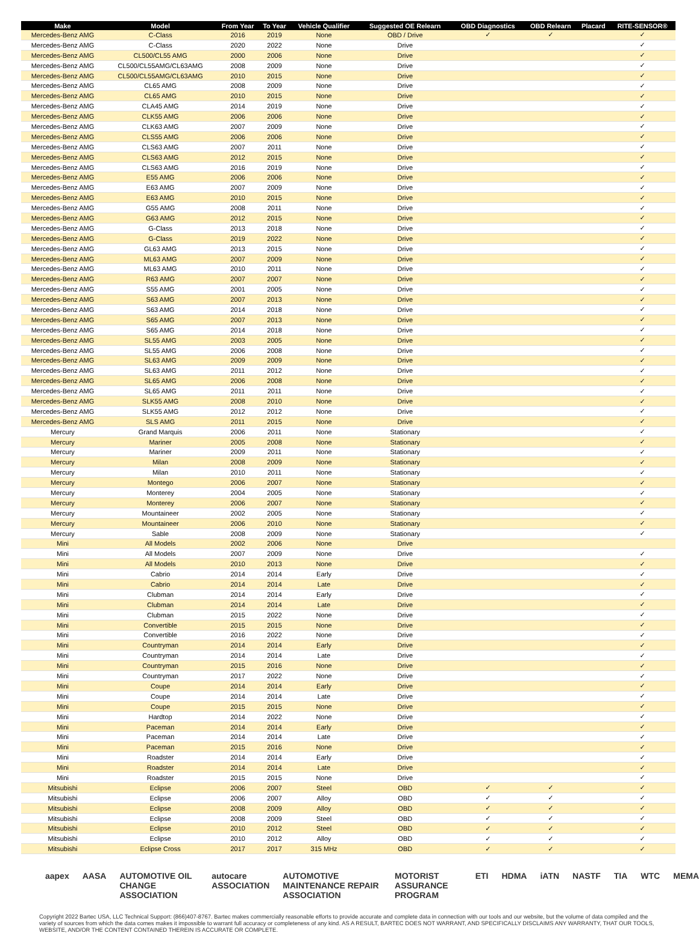| Make | Model | From Year | To Year | Vehicle Qualifier | Suggested OE Relearn | OBD Diagnostics | OBD Relearn | Placard | RITE-SENSOR® |
| --- | --- | --- | --- | --- | --- | --- | --- | --- | --- |
| Mercedes-Benz AMG | C-Class | 2016 | 2019 | None | OBD / Drive | ✓ | ✓ | | ✓ |
| Mercedes-Benz AMG | C-Class | 2020 | 2022 | None | Drive | | | | ✓ |
| Mercedes-Benz AMG | CL500/CL55 AMG | 2000 | 2006 | None | Drive | | | | ✓ |
| Mercedes-Benz AMG | CL500/CL55AMG/CL63AMG | 2008 | 2009 | None | Drive | | | | ✓ |
| Mercedes-Benz AMG | CL500/CL55AMG/CL63AMG | 2010 | 2015 | None | Drive | | | | ✓ |
| Mercedes-Benz AMG | CL65 AMG | 2008 | 2009 | None | Drive | | | | ✓ |
| Mercedes-Benz AMG | CL65 AMG | 2010 | 2015 | None | Drive | | | | ✓ |
| Mercedes-Benz AMG | CLA45 AMG | 2014 | 2019 | None | Drive | | | | ✓ |
| Mercedes-Benz AMG | CLK55 AMG | 2006 | 2006 | None | Drive | | | | ✓ |
| Mercedes-Benz AMG | CLK63 AMG | 2007 | 2009 | None | Drive | | | | ✓ |
| Mercedes-Benz AMG | CLS55 AMG | 2006 | 2006 | None | Drive | | | | ✓ |
| Mercedes-Benz AMG | CLS63 AMG | 2007 | 2011 | None | Drive | | | | ✓ |
| Mercedes-Benz AMG | CLS63 AMG | 2012 | 2015 | None | Drive | | | | ✓ |
| Mercedes-Benz AMG | CLS63 AMG | 2016 | 2019 | None | Drive | | | | ✓ |
| Mercedes-Benz AMG | E55 AMG | 2006 | 2006 | None | Drive | | | | ✓ |
| Mercedes-Benz AMG | E63 AMG | 2007 | 2009 | None | Drive | | | | ✓ |
| Mercedes-Benz AMG | E63 AMG | 2010 | 2015 | None | Drive | | | | ✓ |
| Mercedes-Benz AMG | G55 AMG | 2008 | 2011 | None | Drive | | | | ✓ |
| Mercedes-Benz AMG | G63 AMG | 2012 | 2015 | None | Drive | | | | ✓ |
| Mercedes-Benz AMG | G-Class | 2013 | 2018 | None | Drive | | | | ✓ |
| Mercedes-Benz AMG | G-Class | 2019 | 2022 | None | Drive | | | | ✓ |
| Mercedes-Benz AMG | GL63 AMG | 2013 | 2015 | None | Drive | | | | ✓ |
| Mercedes-Benz AMG | ML63 AMG | 2007 | 2009 | None | Drive | | | | ✓ |
| Mercedes-Benz AMG | ML63 AMG | 2010 | 2011 | None | Drive | | | | ✓ |
| Mercedes-Benz AMG | R63 AMG | 2007 | 2007 | None | Drive | | | | ✓ |
| Mercedes-Benz AMG | S55 AMG | 2001 | 2005 | None | Drive | | | | ✓ |
| Mercedes-Benz AMG | S63 AMG | 2007 | 2013 | None | Drive | | | | ✓ |
| Mercedes-Benz AMG | S63 AMG | 2014 | 2018 | None | Drive | | | | ✓ |
| Mercedes-Benz AMG | S65 AMG | 2007 | 2013 | None | Drive | | | | ✓ |
| Mercedes-Benz AMG | S65 AMG | 2014 | 2018 | None | Drive | | | | ✓ |
| Mercedes-Benz AMG | SL55 AMG | 2003 | 2005 | None | Drive | | | | ✓ |
| Mercedes-Benz AMG | SL55 AMG | 2006 | 2008 | None | Drive | | | | ✓ |
| Mercedes-Benz AMG | SL63 AMG | 2009 | 2009 | None | Drive | | | | ✓ |
| Mercedes-Benz AMG | SL63 AMG | 2011 | 2012 | None | Drive | | | | ✓ |
| Mercedes-Benz AMG | SL65 AMG | 2006 | 2008 | None | Drive | | | | ✓ |
| Mercedes-Benz AMG | SL65 AMG | 2011 | 2011 | None | Drive | | | | ✓ |
| Mercedes-Benz AMG | SLK55 AMG | 2008 | 2010 | None | Drive | | | | ✓ |
| Mercedes-Benz AMG | SLK55 AMG | 2012 | 2012 | None | Drive | | | | ✓ |
| Mercedes-Benz AMG | SLS AMG | 2011 | 2015 | None | Drive | | | | ✓ |
| Mercury | Grand Marquis | 2006 | 2011 | None | Stationary | | | | ✓ |
| Mercury | Mariner | 2005 | 2008 | None | Stationary | | | | ✓ |
| Mercury | Mariner | 2009 | 2011 | None | Stationary | | | | ✓ |
| Mercury | Milan | 2008 | 2009 | None | Stationary | | | | ✓ |
| Mercury | Milan | 2010 | 2011 | None | Stationary | | | | ✓ |
| Mercury | Montego | 2006 | 2007 | None | Stationary | | | | ✓ |
| Mercury | Monterey | 2004 | 2005 | None | Stationary | | | | ✓ |
| Mercury | Monterey | 2006 | 2007 | None | Stationary | | | | ✓ |
| Mercury | Mountaineer | 2002 | 2005 | None | Stationary | | | | ✓ |
| Mercury | Mountaineer | 2006 | 2010 | None | Stationary | | | | ✓ |
| Mercury | Sable | 2008 | 2009 | None | Stationary | | | | ✓ |
| Mini | All Models | 2002 | 2006 | None | Drive | | | | |
| Mini | All Models | 2007 | 2009 | None | Drive | | | | ✓ |
| Mini | All Models | 2010 | 2013 | None | Drive | | | | ✓ |
| Mini | Cabrio | 2014 | 2014 | Early | Drive | | | | ✓ |
| Mini | Cabrio | 2014 | 2014 | Late | Drive | | | | ✓ |
| Mini | Clubman | 2014 | 2014 | Early | Drive | | | | ✓ |
| Mini | Clubman | 2014 | 2014 | Late | Drive | | | | ✓ |
| Mini | Clubman | 2015 | 2022 | None | Drive | | | | ✓ |
| Mini | Convertible | 2015 | 2015 | None | Drive | | | | ✓ |
| Mini | Convertible | 2016 | 2022 | None | Drive | | | | ✓ |
| Mini | Countryman | 2014 | 2014 | Early | Drive | | | | ✓ |
| Mini | Countryman | 2014 | 2014 | Late | Drive | | | | ✓ |
| Mini | Countryman | 2015 | 2016 | None | Drive | | | | ✓ |
| Mini | Countryman | 2017 | 2022 | None | Drive | | | | ✓ |
| Mini | Coupe | 2014 | 2014 | Early | Drive | | | | ✓ |
| Mini | Coupe | 2014 | 2014 | Late | Drive | | | | ✓ |
| Mini | Coupe | 2015 | 2015 | None | Drive | | | | ✓ |
| Mini | Hardtop | 2014 | 2022 | None | Drive | | | | ✓ |
| Mini | Paceman | 2014 | 2014 | Early | Drive | | | | ✓ |
| Mini | Paceman | 2014 | 2014 | Late | Drive | | | | ✓ |
| Mini | Paceman | 2015 | 2016 | None | Drive | | | | ✓ |
| Mini | Roadster | 2014 | 2014 | Early | Drive | | | | ✓ |
| Mini | Roadster | 2014 | 2014 | Late | Drive | | | | ✓ |
| Mini | Roadster | 2015 | 2015 | None | Drive | | | | ✓ |
| Mitsubishi | Eclipse | 2006 | 2007 | Steel | OBD | ✓ | ✓ | | ✓ |
| Mitsubishi | Eclipse | 2006 | 2007 | Alloy | OBD | ✓ | ✓ | | ✓ |
| Mitsubishi | Eclipse | 2008 | 2009 | Alloy | OBD | ✓ | ✓ | | ✓ |
| Mitsubishi | Eclipse | 2008 | 2009 | Steel | OBD | ✓ | ✓ | | ✓ |
| Mitsubishi | Eclipse | 2010 | 2012 | Steel | OBD | ✓ | ✓ | | ✓ |
| Mitsubishi | Eclipse | 2010 | 2012 | Alloy | OBD | ✓ | ✓ | | ✓ |
| Mitsubishi | Eclipse Cross | 2017 | 2017 | 315 MHz | OBD | ✓ | ✓ | | ✓ |
aapex AASA AUTOMOTIVE OIL CHANGE ASSOCIATION autocare ASSOCIATION AUTOMOTIVE MAINTENANCE REPAIR ASSOCIATION MOTORIST ASSURANCE PROGRAM ETI HDMA iATN NASTF TIA WTC MEMA
Copyright 2022 Bartec USA, LLC Technical Support: (866)407-8767. Bartec makes commercially reasonable efforts to provide accurate and complete data in connection with our tools and our website, but the volume of data compiled and the variety of sources from which the data comes makes it impossible to warrant full accuracy or completeness of any kind. AS A RESULT, BARTEC DOES NOT WARRANT, AND SPECIFICALLY DISCLAIMS ANY WARRANTY, THAT OUR TOOLS, WEBSITE, AND/OR THE CONTENT CONTAINED THEREIN IS ACCURATE OR COMPLETE.